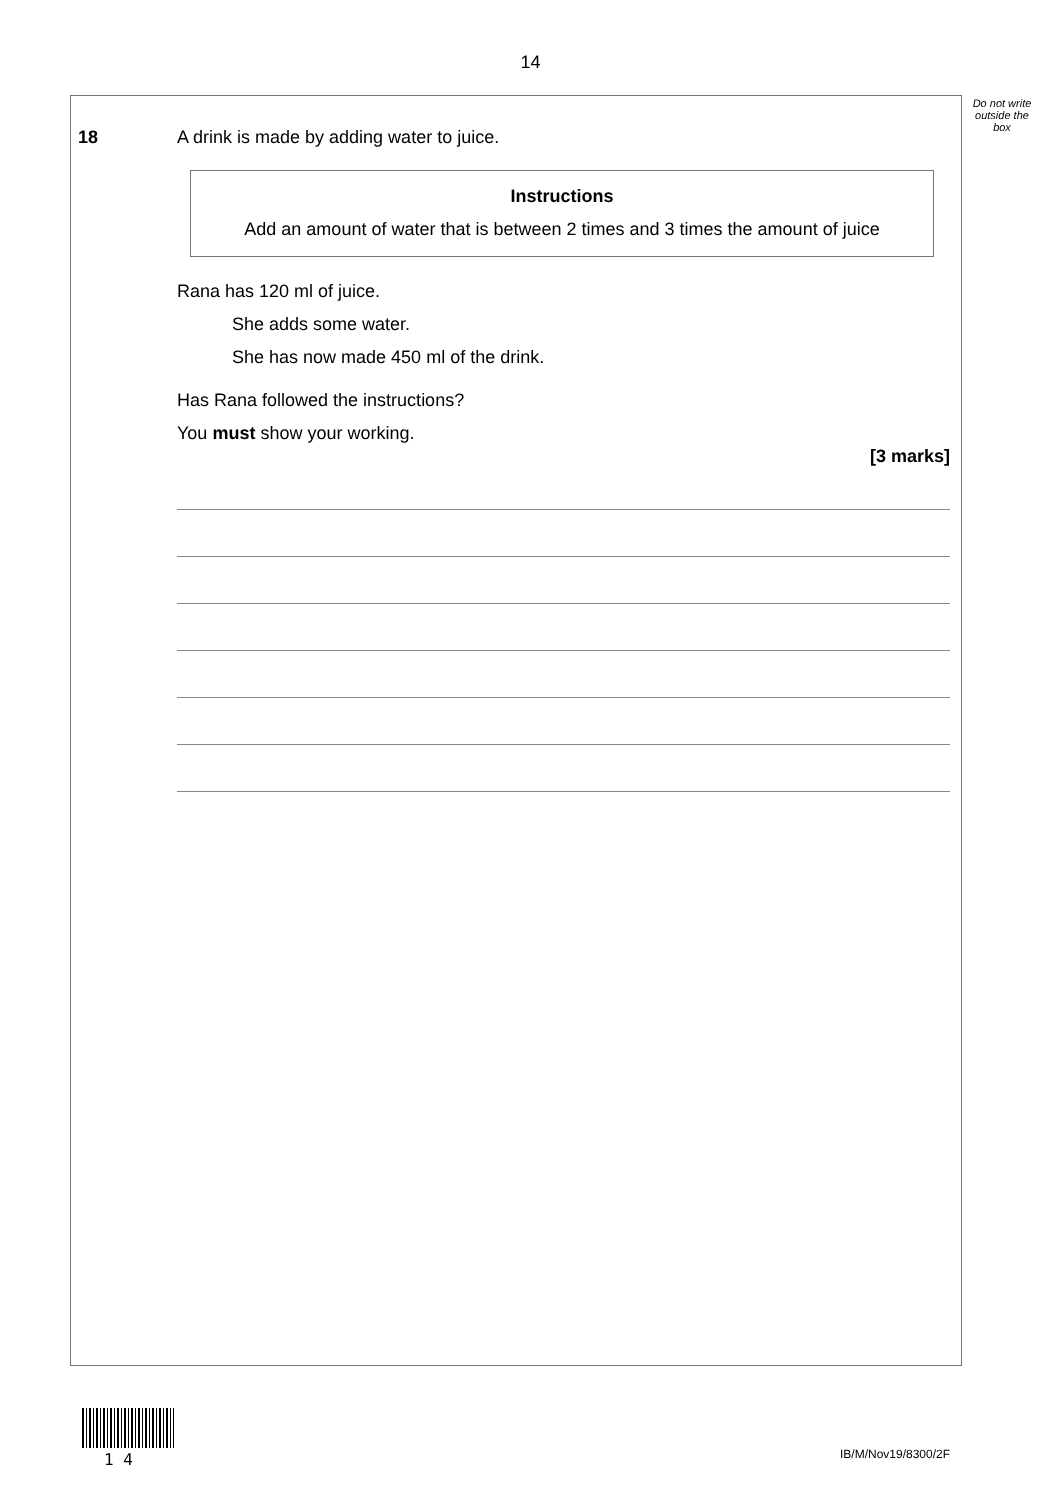14
Do not write outside the box
18 A drink is made by adding water to juice.
Instructions
Add an amount of water that is between 2 times and 3 times the amount of juice
Rana has 120 ml of juice.
She adds some water.
She has now made 450 ml of the drink.
Has Rana followed the instructions?
You must show your working.
[3 marks]
1 4 IB/M/Nov19/8300/2F